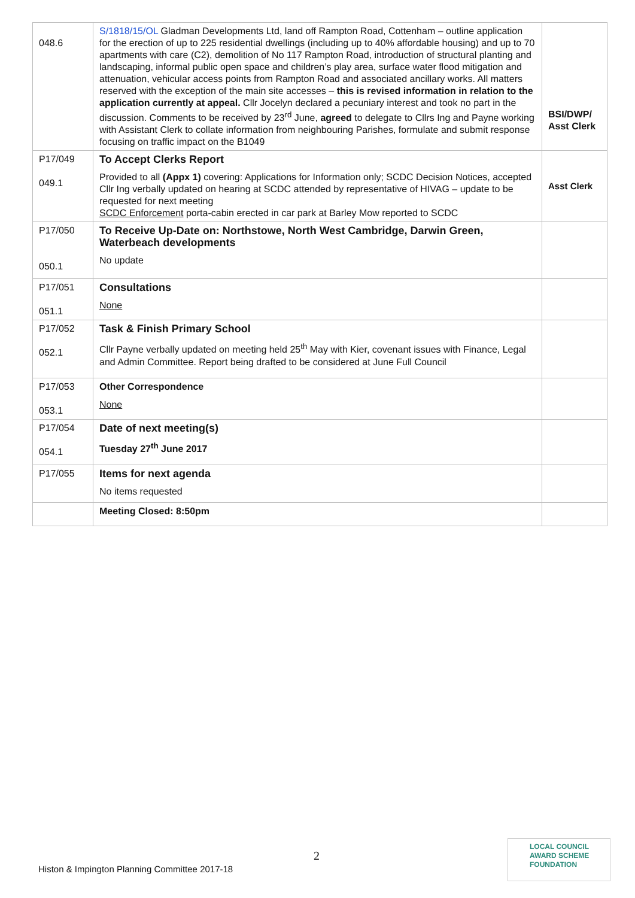| 048.6 | S/1818/15/OL Gladman Developments Ltd, land off Rampton Road, Cottenham – outline application for the erection of up to 225 residential dwellings (including up to 40% affordable housing) and up to 70 apartments with care (C2), demolition of No 117 Rampton Road, introduction of structural planting and landscaping, informal public open space and children’s play area, surface water flood mitigation and attenuation, vehicular access points from Rampton Road and associated ancillary works. All matters reserved with the exception of the main site accesses – this is revised information in relation to the application currently at appeal. Cllr Jocelyn declared a pecuniary interest and took no part in the discussion. Comments to be received by 23<sup>rd</sup> June, agreed to delegate to Cllrs Ing and Payne working with Assistant Clerk to collate information from neighbouring Parishes, formulate and submit response focusing on traffic impact on the B1049 | BSI/DWP/ Asst Clerk |
| P17/049 049.1 | To Accept Clerks Report Provided to all (Appx 1) covering: Applications for Information only; SCDC Decision Notices, accepted Cllr Ing verbally updated on hearing at SCDC attended by representative of HIVAG – update to be requested for next meeting SCDC Enforcement porta-cabin erected in car park at Barley Mow reported to SCDC | Asst Clerk |
| P17/050 050.1 | To Receive Up-Date on: Northstowe, North West Cambridge, Darwin Green, Waterbeach developments No update | |
| P17/051 051.1 | Consultations None | |
| P17/052 052.1 | Task & Finish Primary School Cllr Payne verbally updated on meeting held 25<sup>th</sup> May with Kier, covenant issues with Finance, Legal and Admin Committee. Report being drafted to be considered at June Full Council | |
| P17/053 053.1 | Other Correspondence None | |
| P17/054 054.1 | Date of next meeting(s) Tuesday 27<sup>th</sup> June 2017 | |
| P17/055 | Items for next agenda No items requested | |
| | Meeting Closed: 8:50pm | |
2
Histon & Impington Planning Committee 2017-18
LOCAL COUNCIL
AWARD SCHEME
FOUNDATION